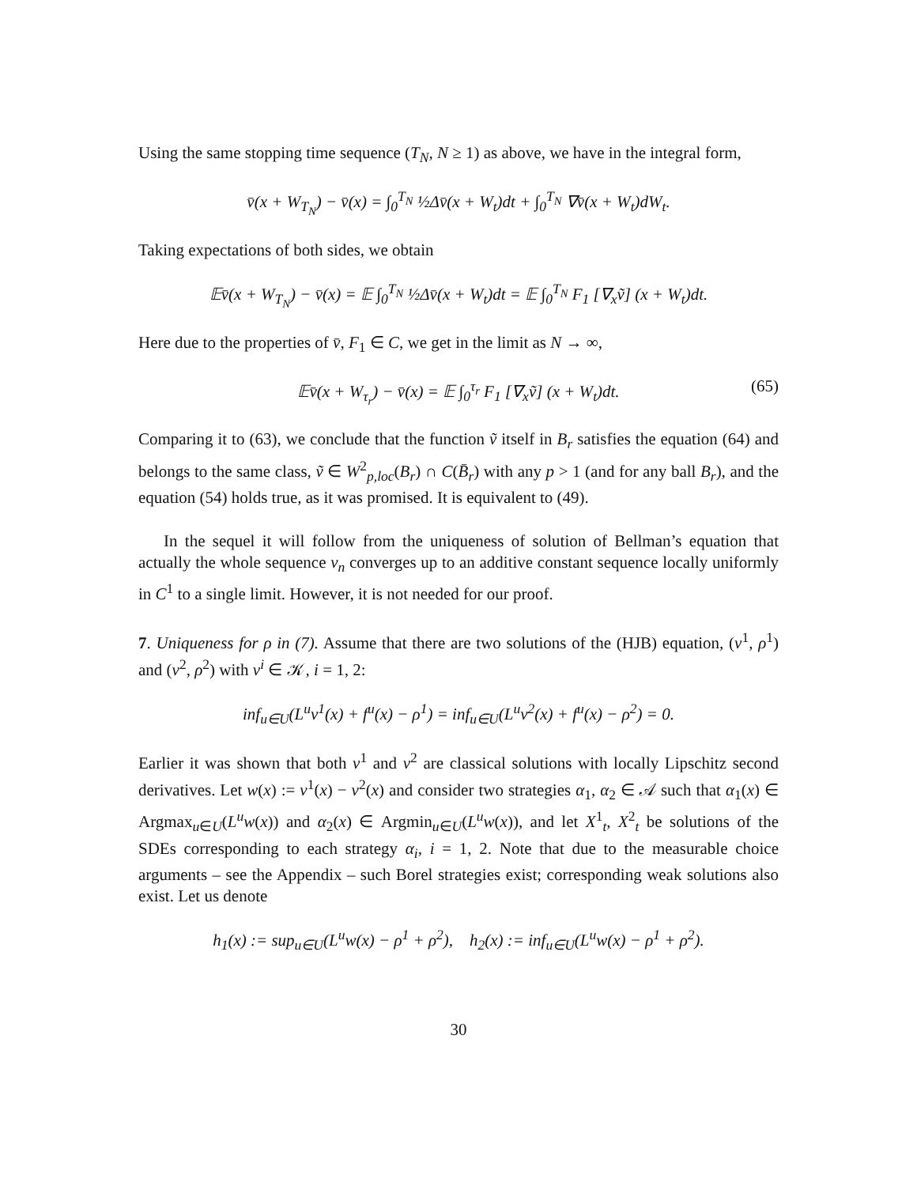Using the same stopping time sequence (T<sub>N</sub>, N ≥ 1) as above, we have in the integral form,
v̄(x + W<sub>T<sub>N</sub></sub>) − v̄(x) = ∫<sub>0</sub><sup>T<sub>N</sub></sup> ½Δv̄(x + W<sub>t</sub>)dt + ∫<sub>0</sub><sup>T<sub>N</sub></sup> ∇v̄(x + W<sub>t</sub>)dW<sub>t</sub>.
Taking expectations of both sides, we obtain
𝔼v̄(x + W<sub>T<sub>N</sub></sub>) − v̄(x) = 𝔼 ∫<sub>0</sub><sup>T<sub>N</sub></sup> ½Δv̄(x + W<sub>t</sub>)dt = 𝔼 ∫<sub>0</sub><sup>T<sub>N</sub></sup> F<sub>1</sub> [∇<sub>x</sub>ṽ] (x + W<sub>t</sub>)dt.
Here due to the properties of v̄, F<sub>1</sub> ∈ C, we get in the limit as N → ∞,
𝔼v̄(x + W<sub>τ<sub>r</sub></sub>) − v̄(x) = 𝔼 ∫<sub>0</sub><sup>τ<sub>r</sub></sup> F<sub>1</sub> [∇<sub>x</sub>ṽ] (x + W<sub>t</sub>)dt. (65)
Comparing it to (63), we conclude that the function ṽ itself in B<sub>r</sub> satisfies the equation (64) and belongs to the same class, ṽ ∈ W<sup>2</sup><sub>p,loc</sub>(B<sub>r</sub>) ∩ C(B̄<sub>r</sub>) with any p > 1 (and for any ball B<sub>r</sub>), and the equation (54) holds true, as it was promised. It is equivalent to (49).
In the sequel it will follow from the uniqueness of solution of Bellman’s equation that actually the whole sequence v<sub>n</sub> converges up to an additive constant sequence locally uniformly in C<sup>1</sup> to a single limit. However, it is not needed for our proof.
7. Uniqueness for ρ in (7). Assume that there are two solutions of the (HJB) equation, (v<sup>1</sup>, ρ<sup>1</sup>) and (v<sup>2</sup>, ρ<sup>2</sup>) with v<sup>i</sup> ∈ 𝒦, i = 1, 2:
inf<sub>u∈U</sub>(L<sup>u</sup>v<sup>1</sup>(x) + f<sup>u</sup>(x) − ρ<sup>1</sup>) = inf<sub>u∈U</sub>(L<sup>u</sup>v<sup>2</sup>(x) + f<sup>u</sup>(x) − ρ<sup>2</sup>) = 0.
Earlier it was shown that both v<sup>1</sup> and v<sup>2</sup> are classical solutions with locally Lipschitz second derivatives. Let w(x) := v<sup>1</sup>(x) − v<sup>2</sup>(x) and consider two strategies α<sub>1</sub>, α<sub>2</sub> ∈ 𝒜 such that α<sub>1</sub>(x) ∈ Argmax<sub>u∈U</sub>(L<sup>u</sup>w(x)) and α<sub>2</sub>(x) ∈ Argmin<sub>u∈U</sub>(L<sup>u</sup>w(x)), and let X<sup>1</sup><sub>t</sub>, X<sup>2</sup><sub>t</sub> be solutions of the SDEs corresponding to each strategy α<sub>i</sub>, i = 1, 2. Note that due to the measurable choice arguments – see the Appendix – such Borel strategies exist; corresponding weak solutions also exist. Let us denote
h<sub>1</sub>(x) := sup<sub>u∈U</sub>(L<sup>u</sup>w(x) − ρ<sup>1</sup> + ρ<sup>2</sup>), h<sub>2</sub>(x) := inf<sub>u∈U</sub>(L<sup>u</sup>w(x) − ρ<sup>1</sup> + ρ<sup>2</sup>).
30